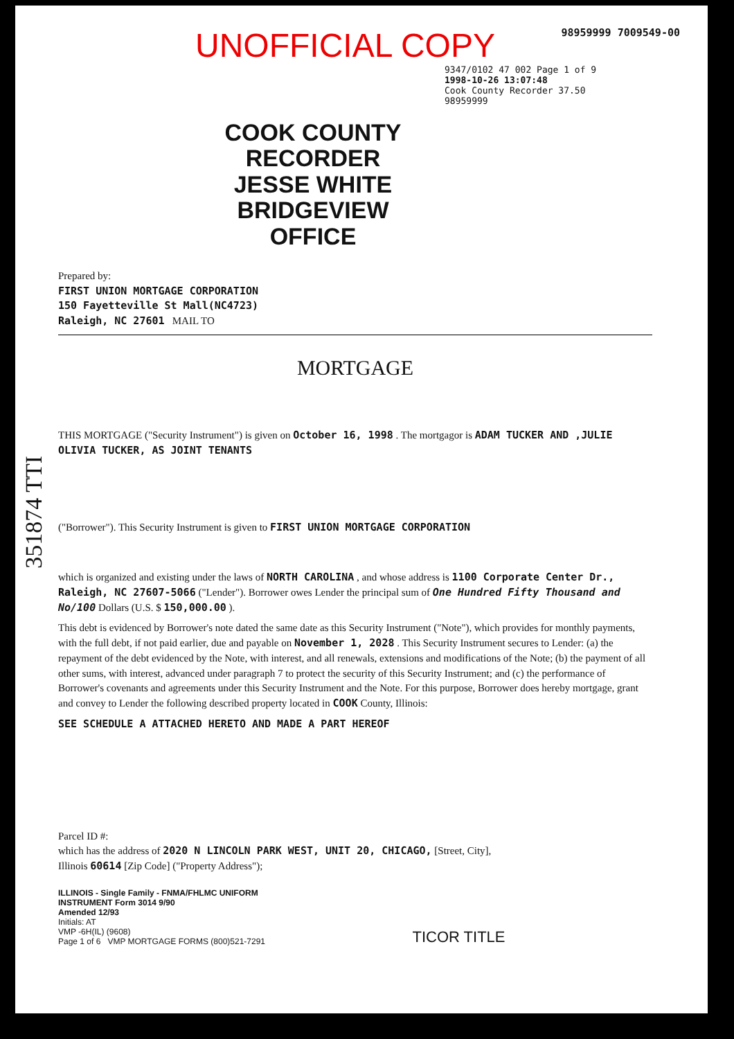UNOFFICIAL COPY 98959999 7009549-00
9347/0102 47 002 Page 1 of 9
1998-10-26 13:07:48
Cook County Recorder 37.50
98959999
COOK COUNTY
RECORDER
JESSE WHITE
BRIDGEVIEW OFFICE
Prepared by:
FIRST UNION MORTGAGE CORPORATION
150 Fayetteville St Mall(NC4723)
Raleigh, NC 27601 MAIL TO
MORTGAGE
THIS MORTGAGE ("Security Instrument") is given on October 16, 1998 . The mortgagor is ADAM TUCKER AND ,JULIE OLIVIA TUCKER, AS JOINT TENANTS
("Borrower"). This Security Instrument is given to FIRST UNION MORTGAGE CORPORATION
which is organized and existing under the laws of NORTH CAROLINA , and whose address is 1100 Corporate Center Dr., Raleigh, NC 27607-5066 ("Lender"). Borrower owes Lender the principal sum of One Hundred Fifty Thousand and No/100 Dollars (U.S. $ 150,000.00 ).
This debt is evidenced by Borrower's note dated the same date as this Security Instrument ("Note"), which provides for monthly payments, with the full debt, if not paid earlier, due and payable on November 1, 2028 . This Security Instrument secures to Lender: (a) the repayment of the debt evidenced by the Note, with interest, and all renewals, extensions and modifications of the Note; (b) the payment of all other sums, with interest, advanced under paragraph 7 to protect the security of this Security Instrument; and (c) the performance of Borrower's covenants and agreements under this Security Instrument and the Note. For this purpose, Borrower does hereby mortgage, grant and convey to Lender the following described property located in COOK County, Illinois:
SEE SCHEDULE A ATTACHED HERETO AND MADE A PART HEREOF
Parcel ID #:
which has the address of 2020 N LINCOLN PARK WEST, UNIT 20, CHICAGO, [Street, City],
Illinois 60614 [Zip Code] ("Property Address");
ILLINOIS - Single Family - FNMA/FHLMC UNIFORM
INSTRUMENT Form 3014 9/90
Amended 12/93
Initials: AT
VMP -6H(IL) (9608)
Page 1 of 6 VMP MORTGAGE FORMS (800)521-7291
TICOR TITLE
351874 TTI